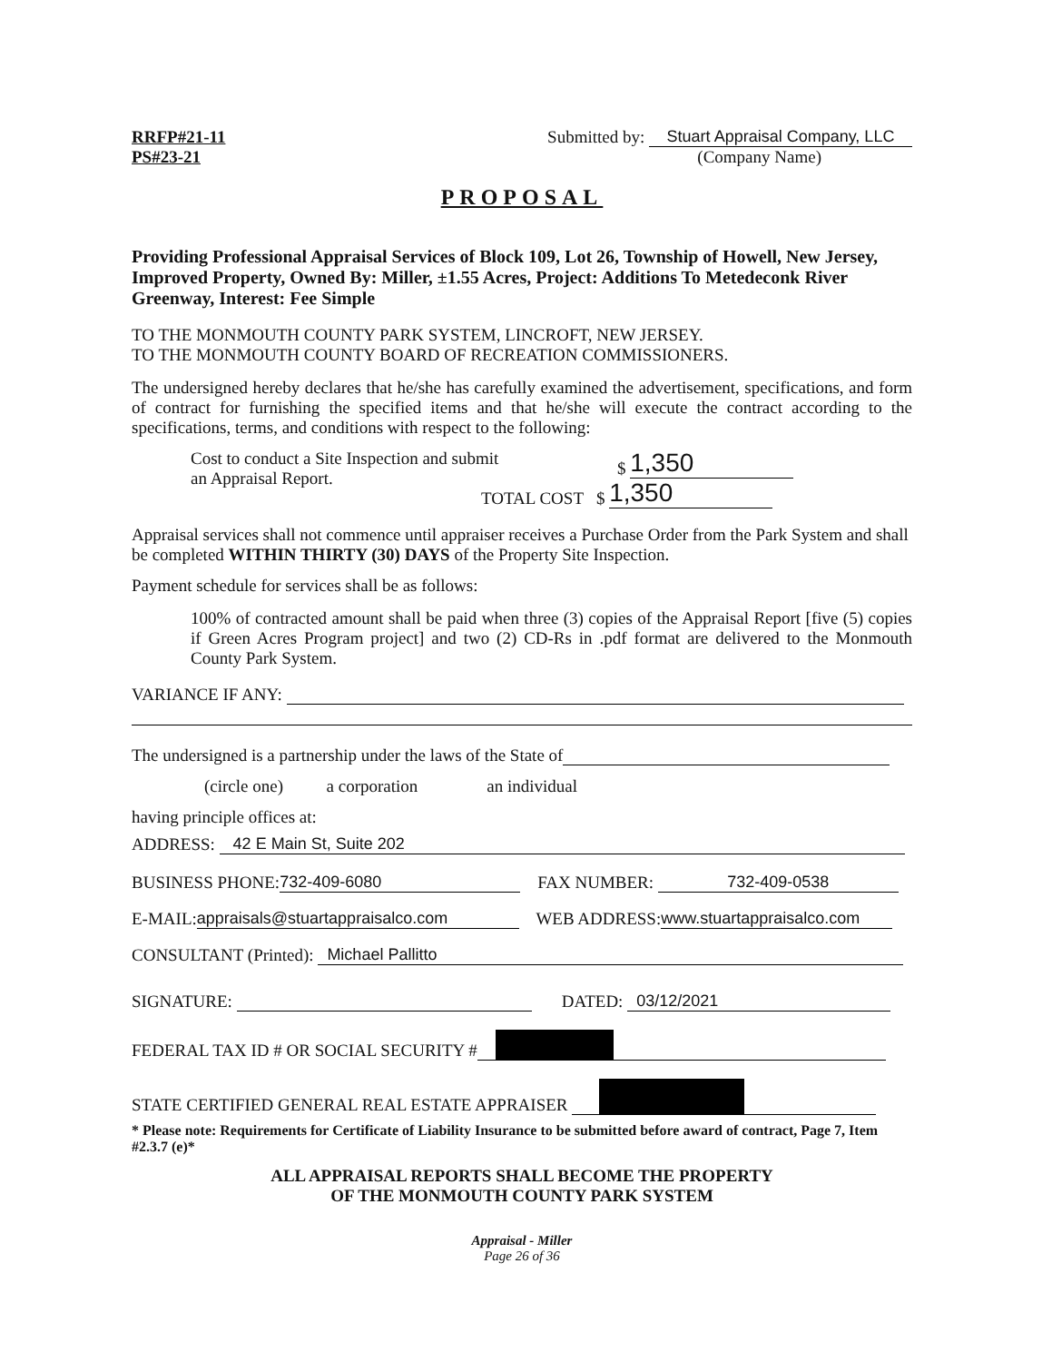RRFP#21-11
PS#23-21
Submitted by: Stuart Appraisal Company, LLC
(Company Name)
PROPOSAL
Providing Professional Appraisal Services of Block 109, Lot 26, Township of Howell, New Jersey, Improved Property, Owned By: Miller, ±1.55 Acres, Project: Additions To Metedeconk River Greenway, Interest: Fee Simple
TO THE MONMOUTH COUNTY PARK SYSTEM, LINCROFT, NEW JERSEY.
TO THE MONMOUTH COUNTY BOARD OF RECREATION COMMISSIONERS.
The undersigned hereby declares that he/she has carefully examined the advertisement, specifications, and form of contract for furnishing the specified items and that he/she will execute the contract according to the specifications, terms, and conditions with respect to the following:
Cost to conduct a Site Inspection and submit
an Appraisal Report.
$ 1,350
TOTAL COST $ 1,350
Appraisal services shall not commence until appraiser receives a Purchase Order from the Park System and shall be completed WITHIN THIRTY (30) DAYS of the Property Site Inspection.
Payment schedule for services shall be as follows:
100% of contracted amount shall be paid when three (3) copies of the Appraisal Report [five (5) copies if Green Acres Program project] and two (2) CD-Rs in .pdf format are delivered to the Monmouth County Park System.
VARIANCE IF ANY:
The undersigned is a partnership under the laws of the State of
(circle one) a corporation an individual
having principle offices at:
ADDRESS: 42 E Main St, Suite 202
BUSINESS PHONE: 732-409-6080 FAX NUMBER: 732-409-0538
E-MAIL: appraisals@stuartappraisalco.com WEB ADDRESS: www.stuartappraisalco.com
CONSULTANT (Printed): Michael Pallitto
SIGNATURE: DATED: 03/12/2021
FEDERAL TAX ID # OR SOCIAL SECURITY #
STATE CERTIFIED GENERAL REAL ESTATE APPRAISER
* Please note: Requirements for Certificate of Liability Insurance to be submitted before award of contract, Page 7, Item #2.3.7 (e)*
ALL APPRAISAL REPORTS SHALL BECOME THE PROPERTY
OF THE MONMOUTH COUNTY PARK SYSTEM
Appraisal - Miller
Page 26 of 36